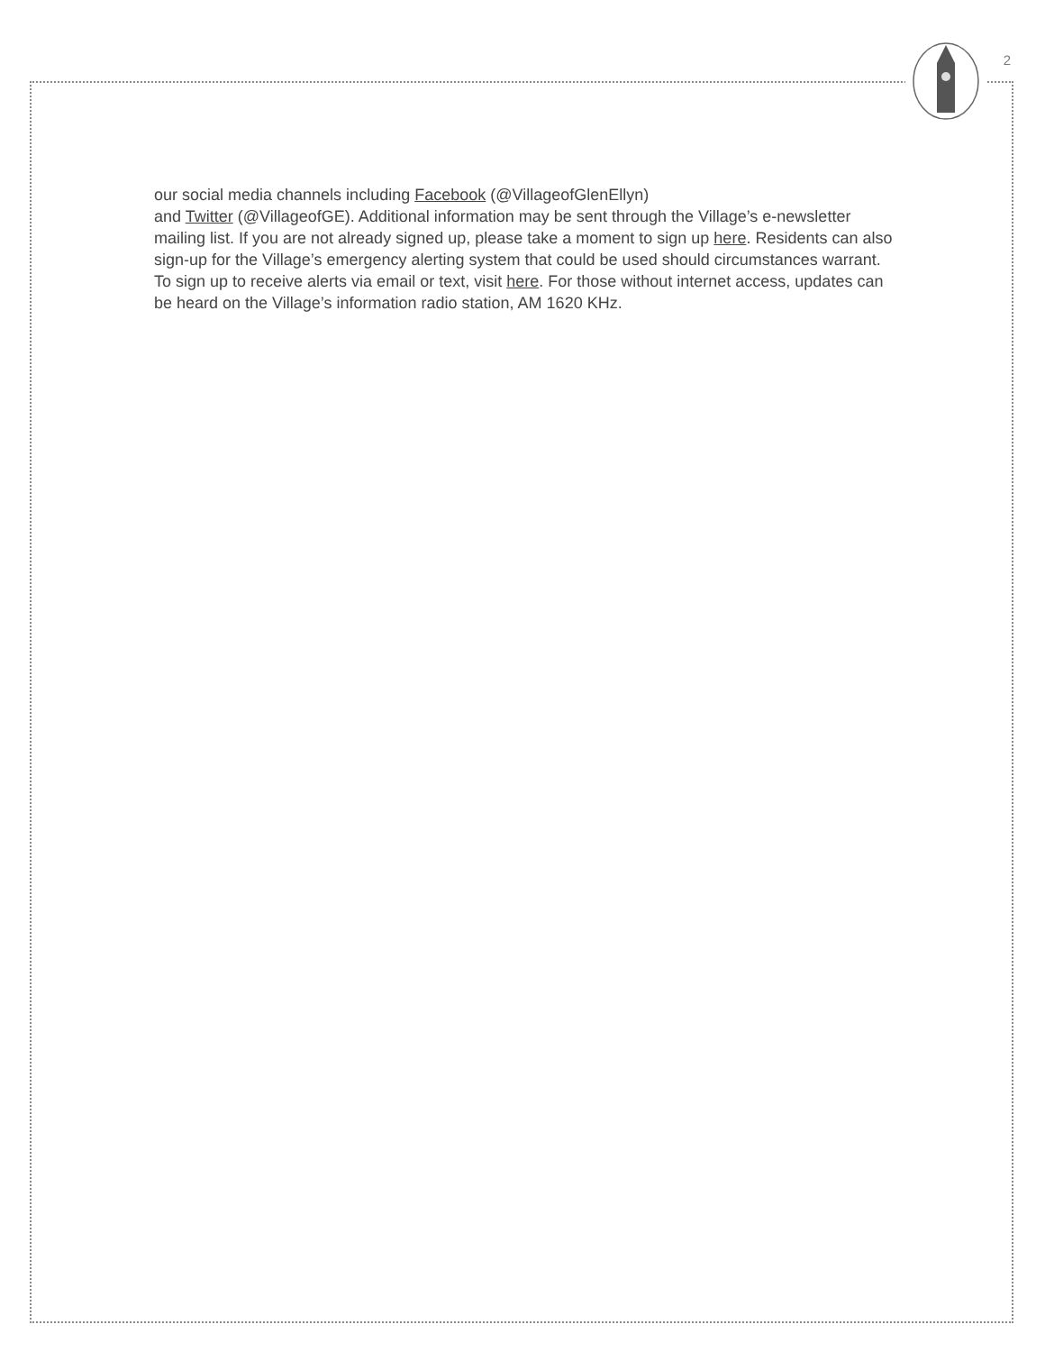2
our social media channels including Facebook (@VillageofGlenEllyn)
and Twitter (@VillageofGE). Additional information may be sent through the Village’s e-newsletter mailing list. If you are not already signed up, please take a moment to sign up here. Residents can also sign-up for the Village’s emergency alerting system that could be used should circumstances warrant. To sign up to receive alerts via email or text, visit here. For those without internet access, updates can be heard on the Village’s information radio station, AM 1620 KHz.